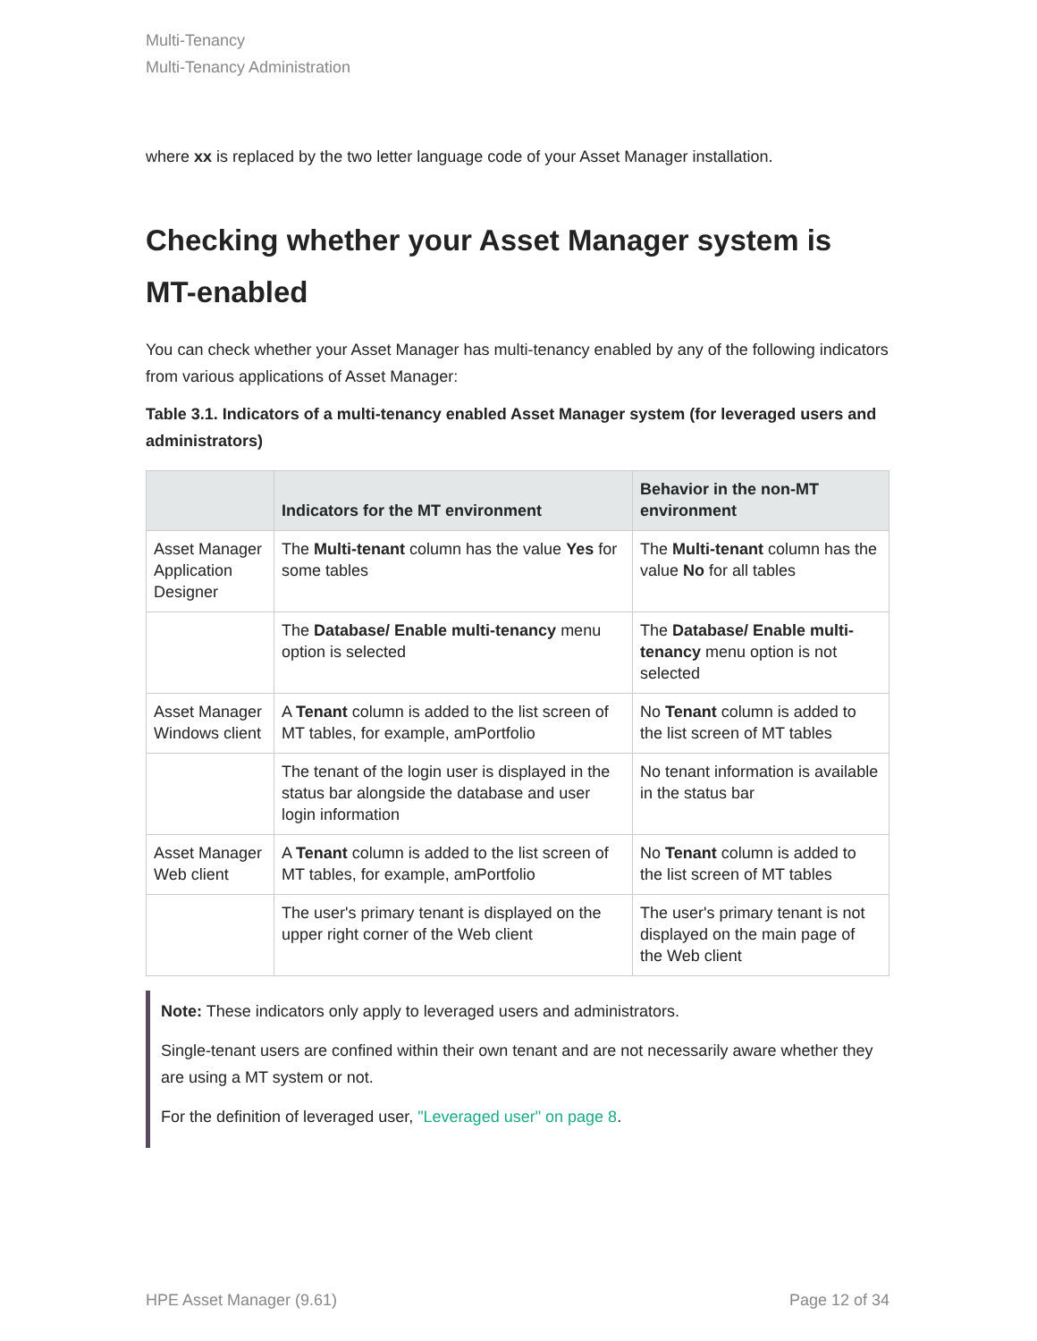Multi-Tenancy
Multi-Tenancy Administration
where xx is replaced by the two letter language code of your Asset Manager installation.
Checking whether your Asset Manager system is MT-enabled
You can check whether your Asset Manager has multi-tenancy enabled by any of the following indicators from various applications of Asset Manager:
Table 3.1. Indicators of a multi-tenancy enabled Asset Manager system (for leveraged users and administrators)
| | Indicators for the MT environment | Behavior in the non-MT environment |
| --- | --- | --- |
| Asset Manager Application Designer | The Multi-tenant column has the value Yes for some tables | The Multi-tenant column has the value No for all tables |
| | The Database/ Enable multi-tenancy menu option is selected | The Database/ Enable multi-tenancy menu option is not selected |
| Asset Manager Windows client | A Tenant column is added to the list screen of MT tables, for example, amPortfolio | No Tenant column is added to the list screen of MT tables |
| | The tenant of the login user is displayed in the status bar alongside the database and user login information | No tenant information is available in the status bar |
| Asset Manager Web client | A Tenant column is added to the list screen of MT tables, for example, amPortfolio | No Tenant column is added to the list screen of MT tables |
| | The user's primary tenant is displayed on the upper right corner of the Web client | The user's primary tenant is not displayed on the main page of the Web client |
Note: These indicators only apply to leveraged users and administrators.
Single-tenant users are confined within their own tenant and are not necessarily aware whether they are using a MT system or not.
For the definition of leveraged user, "Leveraged user" on page 8.
HPE Asset Manager (9.61) Page 12 of 34